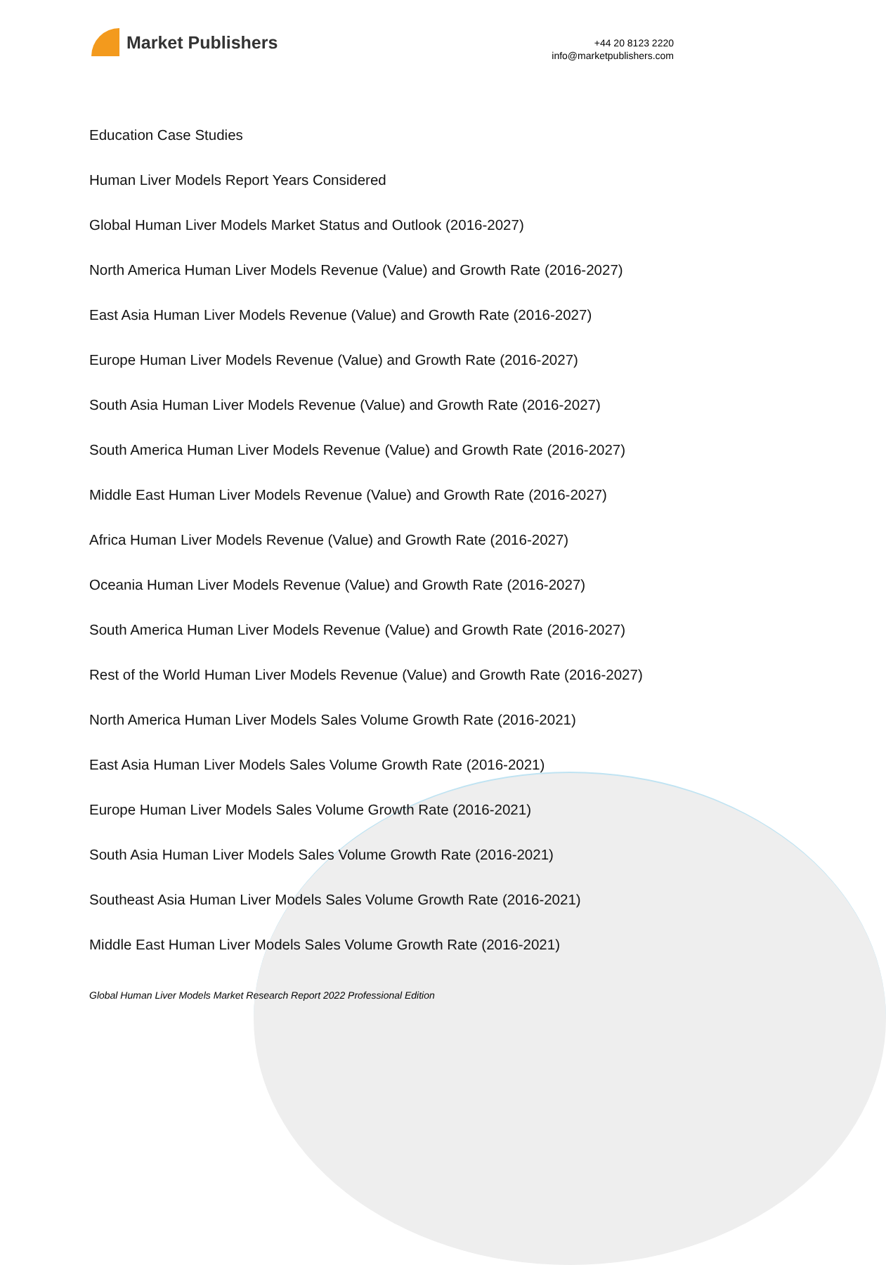Market Publishers
+44 20 8123 2220
info@marketpublishers.com
Education Case Studies
Human Liver Models Report Years Considered
Global Human Liver Models Market Status and Outlook (2016-2027)
North America Human Liver Models Revenue (Value) and Growth Rate (2016-2027)
East Asia Human Liver Models Revenue (Value) and Growth Rate (2016-2027)
Europe Human Liver Models Revenue (Value) and Growth Rate (2016-2027)
South Asia Human Liver Models Revenue (Value) and Growth Rate (2016-2027)
South America Human Liver Models Revenue (Value) and Growth Rate (2016-2027)
Middle East Human Liver Models Revenue (Value) and Growth Rate (2016-2027)
Africa Human Liver Models Revenue (Value) and Growth Rate (2016-2027)
Oceania Human Liver Models Revenue (Value) and Growth Rate (2016-2027)
South America Human Liver Models Revenue (Value) and Growth Rate (2016-2027)
Rest of the World Human Liver Models Revenue (Value) and Growth Rate (2016-2027)
North America Human Liver Models Sales Volume Growth Rate (2016-2021)
East Asia Human Liver Models Sales Volume Growth Rate (2016-2021)
Europe Human Liver Models Sales Volume Growth Rate (2016-2021)
South Asia Human Liver Models Sales Volume Growth Rate (2016-2021)
Southeast Asia Human Liver Models Sales Volume Growth Rate (2016-2021)
Middle East Human Liver Models Sales Volume Growth Rate (2016-2021)
Global Human Liver Models Market Research Report 2022 Professional Edition